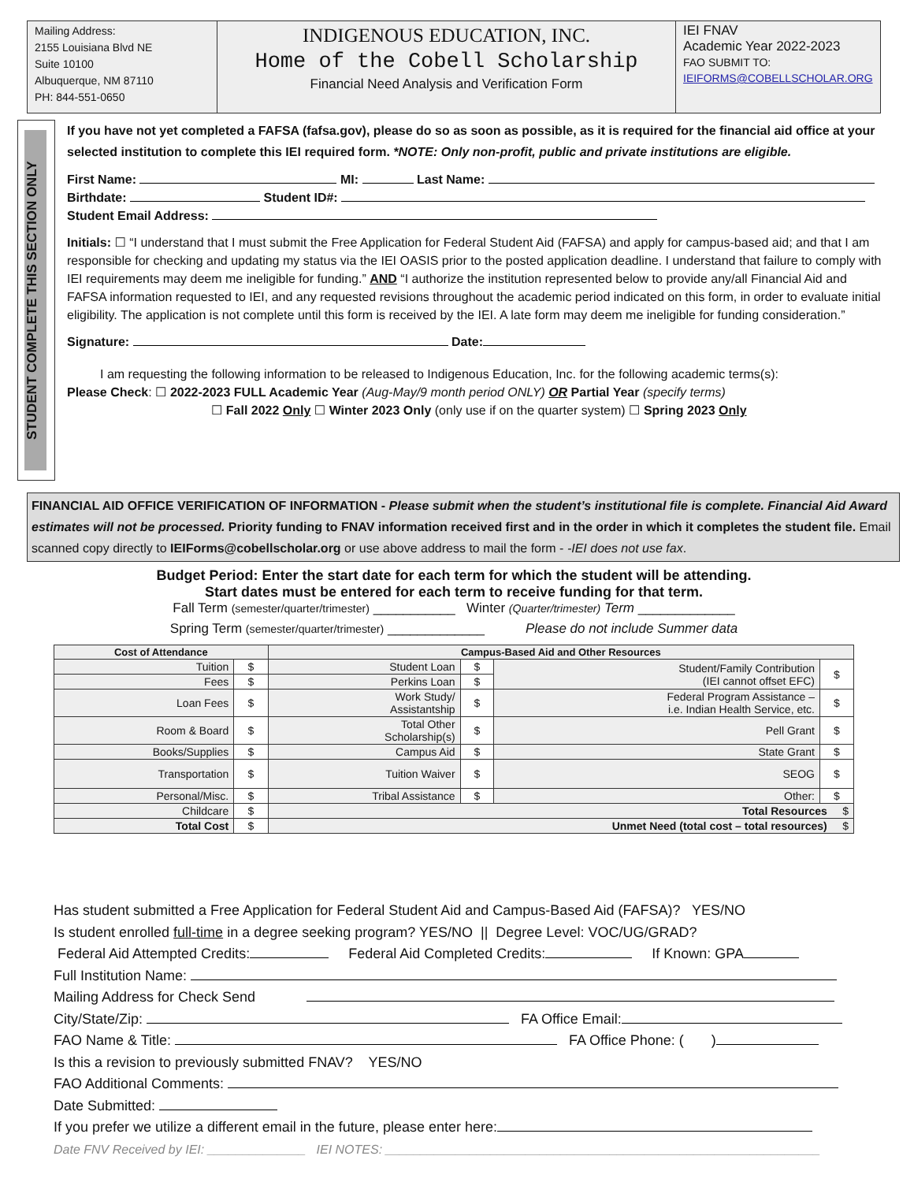Mailing Address:
2155 Louisiana Blvd NE
Suite 10100
Albuquerque, NM 87110
PH: 844-551-0650
INDIGENOUS EDUCATION, INC.
Home of the Cobell Scholarship
Financial Need Analysis and Verification Form
IEI FNAV
Academic Year 2022-2023
FAO SUBMIT TO:
IEIFORMS@COBELLSCHOLAR.ORG
STUDENT COMPLETE THIS SECTION ONLY
If you have not yet completed a FAFSA (fafsa.gov), please do so as soon as possible, as it is required for the financial aid office at your selected institution to complete this IEI required form. *NOTE: Only non-profit, public and private institutions are eligible.
First Name: MI: Last Name:
Birthdate: Student ID#:
Student Email Address:
Initials: ☐ “I understand that I must submit the Free Application for Federal Student Aid (FAFSA) and apply for campus-based aid; and that I am responsible for checking and updating my status via the IEI OASIS prior to the posted application deadline. I understand that failure to comply with IEI requirements may deem me ineligible for funding.” AND “I authorize the institution represented below to provide any/all Financial Aid and FAFSA information requested to IEI, and any requested revisions throughout the academic period indicated on this form, in order to evaluate initial eligibility. The application is not complete until this form is received by the IEI. A late form may deem me ineligible for funding consideration.”
Signature: Date:
I am requesting the following information to be released to Indigenous Education, Inc. for the following academic terms(s):
Please Check: ☐ 2022-2023 FULL Academic Year (Aug-May/9 month period ONLY) OR Partial Year (specify terms)
☐ Fall 2022 Only ☐ Winter 2023 Only (only use if on the quarter system) ☐ Spring 2023 Only
FINANCIAL AID OFFICE VERIFICATION OF INFORMATION - Please submit when the student’s institutional file is complete. Financial Aid Award estimates will not be processed. Priority funding to FNAV information received first and in the order in which it completes the student file. Email scanned copy directly to IEIForms@cobellscholar.org or use above address to mail the form - -IEI does not use fax.
Budget Period: Enter the start date for each term for which the student will be attending.
Start dates must be entered for each term to receive funding for that term.
Fall Term (semester/quarter/trimester) ___________ Winter (Quarter/trimester) Term _____________
Spring Term (semester/quarter/trimester) _____________ Please do not include Summer data
| Cost of Attendance | | Campus-Based Aid and Other Resources | | | |
| --- | --- | --- | --- | --- | --- |
| Tuition | $ | Student Loan | $ | Student/Family Contribution (IEI cannot offset EFC) | $ |
| Fees | $ | Perkins Loan | $ | | |
| Loan Fees | $ | Work Study/ Assistantship | $ | Federal Program Assistance – i.e. Indian Health Service, etc. | $ |
| Room & Board | $ | Total Other Scholarship(s) | $ | Pell Grant | $ |
| Books/Supplies | $ | Campus Aid | $ | State Grant | $ |
| Transportation | $ | Tuition Waiver | $ | SEOG | $ |
| Personal/Misc. | $ | Tribal Assistance | $ | Other: | $ |
| Childcare | $ | Total Resources $ | | | |
| Total Cost | $ | Unmet Need (total cost – total resources) $ | | | |
Has student submitted a Free Application for Federal Student Aid and Campus-Based Aid (FAFSA)? YES/NO
Is student enrolled full-time in a degree seeking program? YES/NO || Degree Level: VOC/UG/GRAD?
Federal Aid Attempted Credits: Federal Aid Completed Credits: If Known: GPA
Full Institution Name:
Mailing Address for Check Send
City/State/Zip: FA Office Email:
FAO Name & Title: FA Office Phone: ( )
Is this a revision to previously submitted FNAV? YES/NO
FAO Additional Comments:
Date Submitted:
If you prefer we utilize a different email in the future, please enter here:
Date FNV Received by IEI: ______________ IEI NOTES: ______________________________________________________________